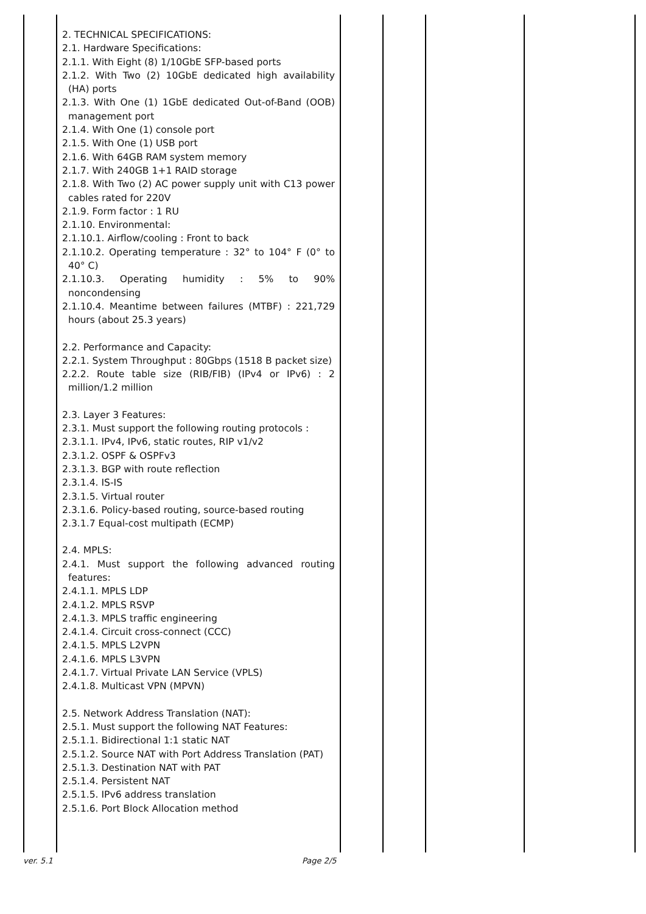| | 2. TECHNICAL SPECIFICATIONS: 2.1. Hardware Specifications: 2.1.1. With Eight (8) 1/10GbE SFP-based ports 2.1.2. With Two (2) 10GbE dedicated high availability (HA) ports 2.1.3. With One (1) 1GbE dedicated Out-of-Band (OOB) management port 2.1.4. With One (1) console port 2.1.5. With One (1) USB port 2.1.6. With 64GB RAM system memory 2.1.7. With 240GB 1+1 RAID storage 2.1.8. With Two (2) AC power supply unit with C13 power cables rated for 220V 2.1.9. Form factor : 1 RU 2.1.10. Environmental: 2.1.10.1. Airflow/cooling : Front to back 2.1.10.2. Operating temperature : 32° to 104° F (0° to 40° C) 2.1.10.3. Operating humidity : 5% to 90% noncondensing 2.1.10.4. Meantime between failures (MTBF) : 221,729 hours (about 25.3 years) 2.2. Performance and Capacity: 2.2.1. System Throughput : 80Gbps (1518 B packet size) 2.2.2. Route table size (RIB/FIB) (IPv4 or IPv6) : 2 million/1.2 million 2.3. Layer 3 Features: 2.3.1. Must support the following routing protocols : 2.3.1.1. IPv4, IPv6, static routes, RIP v1/v2 2.3.1.2. OSPF & OSPFv3 2.3.1.3. BGP with route reflection 2.3.1.4. IS-IS 2.3.1.5. Virtual router 2.3.1.6. Policy-based routing, source-based routing 2.3.1.7 Equal-cost multipath (ECMP) 2.4. MPLS: 2.4.1. Must support the following advanced routing features: 2.4.1.1. MPLS LDP 2.4.1.2. MPLS RSVP 2.4.1.3. MPLS traffic engineering 2.4.1.4. Circuit cross-connect (CCC) 2.4.1.5. MPLS L2VPN 2.4.1.6. MPLS L3VPN 2.4.1.7. Virtual Private LAN Service (VPLS) 2.4.1.8. Multicast VPN (MPVN) 2.5. Network Address Translation (NAT): 2.5.1. Must support the following NAT Features: 2.5.1.1. Bidirectional 1:1 static NAT 2.5.1.2. Source NAT with Port Address Translation (PAT) 2.5.1.3. Destination NAT with PAT 2.5.1.4. Persistent NAT 2.5.1.5. IPv6 address translation 2.5.1.6. Port Block Allocation method | | | | |
ver. 5.1 Page 2/5